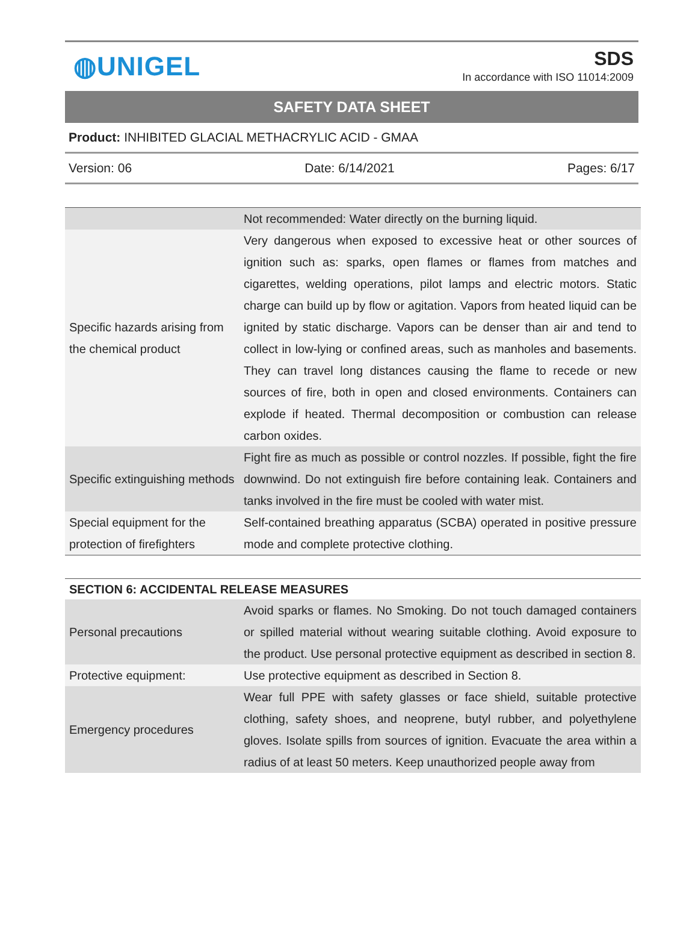◍UNIGEL
SDS
In accordance with ISO 11014:2009
SAFETY DATA SHEET
Product: INHIBITED GLACIAL METHACRYLIC ACID - GMAA
Version: 06 Date: 6/14/2021 Pages: 6/17
| | Not recommended: Water directly on the burning liquid. |
| Specific hazards arising from the chemical product | Very dangerous when exposed to excessive heat or other sources of ignition such as: sparks, open flames or flames from matches and cigarettes, welding operations, pilot lamps and electric motors. Static charge can build up by flow or agitation. Vapors from heated liquid can be ignited by static discharge. Vapors can be denser than air and tend to collect in low-lying or confined areas, such as manholes and basements. They can travel long distances causing the flame to recede or new sources of fire, both in open and closed environments. Containers can explode if heated. Thermal decomposition or combustion can release carbon oxides. |
| Specific extinguishing methods | Fight fire as much as possible or control nozzles. If possible, fight the fire downwind. Do not extinguish fire before containing leak. Containers and tanks involved in the fire must be cooled with water mist. |
| Special equipment for the protection of firefighters | Self-contained breathing apparatus (SCBA) operated in positive pressure mode and complete protective clothing. |
| SECTION 6: ACCIDENTAL RELEASE MEASURES | |
| --- | --- |
| Personal precautions | Avoid sparks or flames. No Smoking. Do not touch damaged containers or spilled material without wearing suitable clothing. Avoid exposure to the product. Use personal protective equipment as described in section 8. |
| Protective equipment: | Use protective equipment as described in Section 8. |
| Emergency procedures | Wear full PPE with safety glasses or face shield, suitable protective clothing, safety shoes, and neoprene, butyl rubber, and polyethylene gloves. Isolate spills from sources of ignition. Evacuate the area within a radius of at least 50 meters. Keep unauthorized people away from |